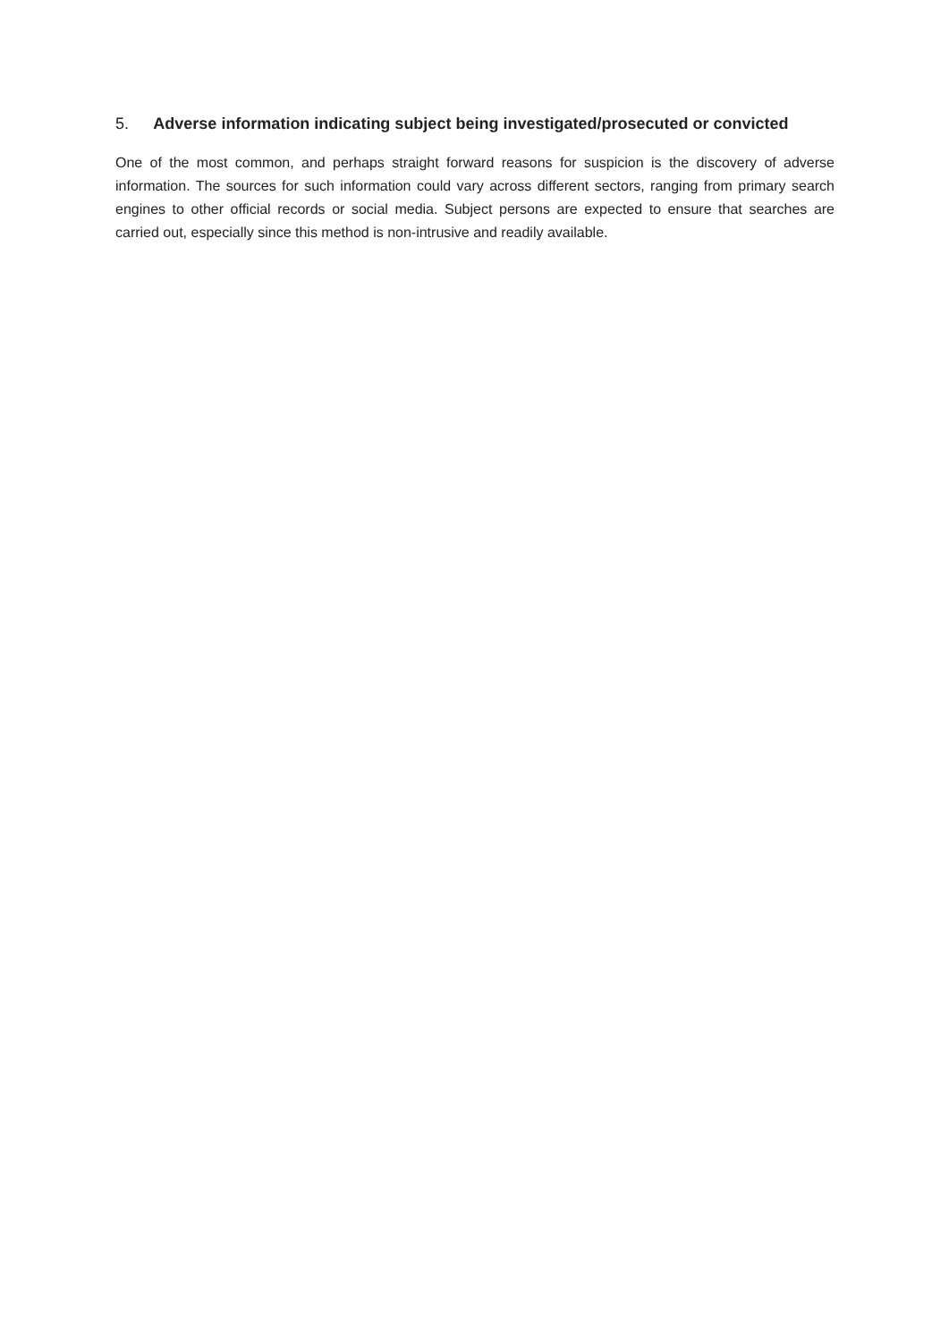5. Adverse information indicating subject being investigated/prosecuted or convicted
One of the most common, and perhaps straight forward reasons for suspicion is the discovery of adverse information. The sources for such information could vary across different sectors, ranging from primary search engines to other official records or social media. Subject persons are expected to ensure that searches are carried out, especially since this method is non-intrusive and readily available.